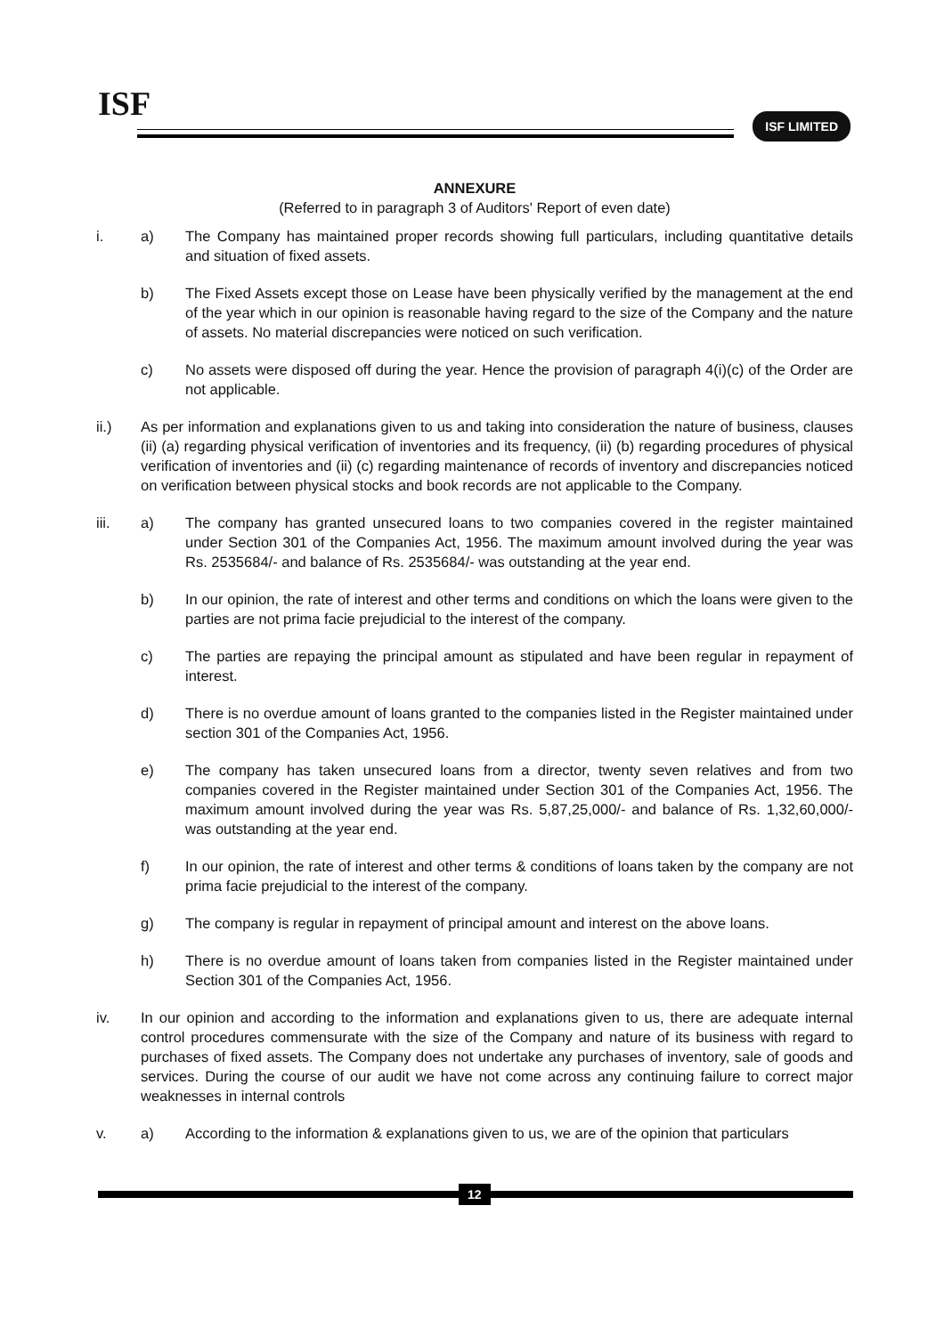ISF ISF LIMITED
ANNEXURE
(Referred to in paragraph 3 of Auditors' Report of even date)
i. a) The Company has maintained proper records showing full particulars, including quantitative details and situation of fixed assets.
b) The Fixed Assets except those on Lease have been physically verified by the management at the end of the year which in our opinion is reasonable having regard to the size of the Company and the nature of assets. No material discrepancies were noticed on such verification.
c) No assets were disposed off during the year. Hence the provision of paragraph 4(i)(c) of the Order are not applicable.
ii.) As per information and explanations given to us and taking into consideration the nature of business, clauses (ii) (a) regarding physical verification of inventories and its frequency, (ii) (b) regarding procedures of physical verification of inventories and (ii) (c) regarding maintenance of records of inventory and discrepancies noticed on verification between physical stocks and book records are not applicable to the Company.
iii. a) The company has granted unsecured loans to two companies covered in the register maintained under Section 301 of the Companies Act, 1956. The maximum amount involved during the year was Rs. 2535684/- and balance of Rs. 2535684/- was outstanding at the year end.
b) In our opinion, the rate of interest and other terms and conditions on which the loans were given to the parties are not prima facie prejudicial to the interest of the company.
c) The parties are repaying the principal amount as stipulated and have been regular in repayment of interest.
d) There is no overdue amount of loans granted to the companies listed in the Register maintained under section 301 of the Companies Act, 1956.
e) The company has taken unsecured loans from a director, twenty seven relatives and from two companies covered in the Register maintained under Section 301 of the Companies Act, 1956. The maximum amount involved during the year was Rs. 5,87,25,000/- and balance of Rs. 1,32,60,000/- was outstanding at the year end.
f) In our opinion, the rate of interest and other terms & conditions of loans taken by the company are not prima facie prejudicial to the interest of the company.
g) The company is regular in repayment of principal amount and interest on the above loans.
h) There is no overdue amount of loans taken from companies listed in the Register maintained under Section 301 of the Companies Act, 1956.
iv. In our opinion and according to the information and explanations given to us, there are adequate internal control procedures commensurate with the size of the Company and nature of its business with regard to purchases of fixed assets. The Company does not undertake any purchases of inventory, sale of goods and services. During the course of our audit we have not come across any continuing failure to correct major weaknesses in internal controls
v. a) According to the information & explanations given to us, we are of the opinion that particulars
12